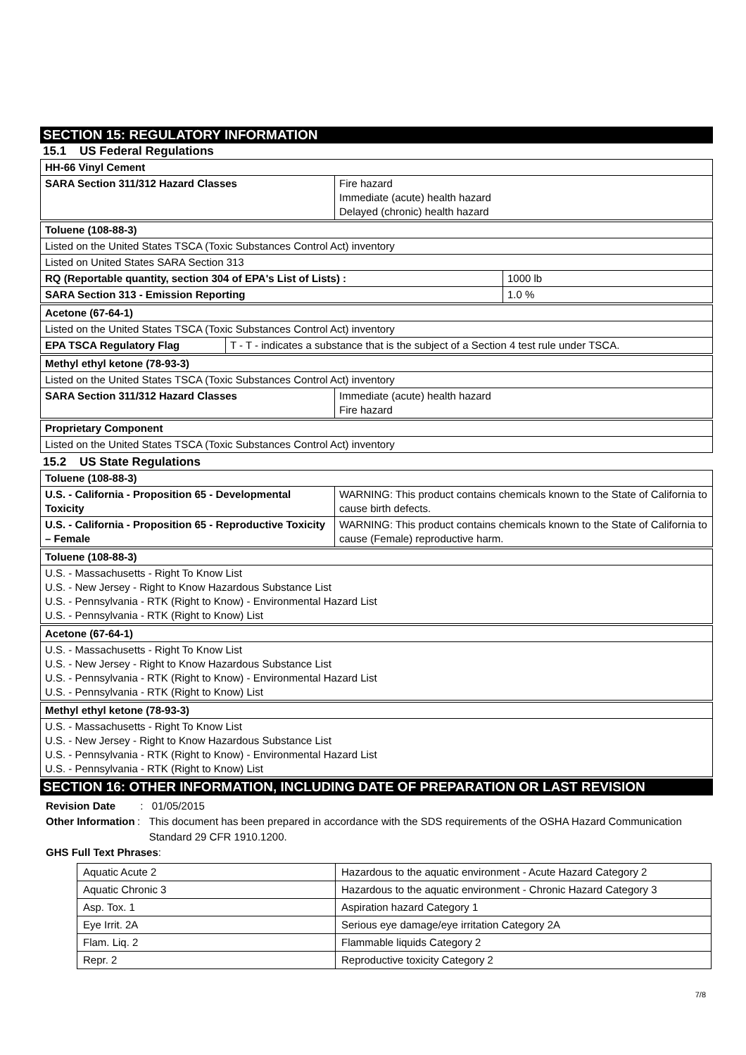SECTION 15: REGULATORY INFORMATION
15.1 US Federal Regulations
| HH-66 Vinyl Cement | |
| SARA Section 311/312 Hazard Classes | Fire hazard Immediate (acute) health hazard Delayed (chronic) health hazard |
| Toluene (108-88-3) | |
| Listed on the United States TSCA (Toxic Substances Control Act) inventory | |
| Listed on United States SARA Section 313 | |
| RQ (Reportable quantity, section 304 of EPA's List of Lists) : | 1000 lb |
| SARA Section 313 - Emission Reporting | 1.0 % |
| Acetone (67-64-1) | |
| Listed on the United States TSCA (Toxic Substances Control Act) inventory | |
| EPA TSCA Regulatory Flag | T - T - indicates a substance that is the subject of a Section 4 test rule under TSCA. |
| Methyl ethyl ketone (78-93-3) | |
| Listed on the United States TSCA (Toxic Substances Control Act) inventory | |
| SARA Section 311/312 Hazard Classes | Immediate (acute) health hazard Fire hazard |
| Proprietary Component |
| Listed on the United States TSCA (Toxic Substances Control Act) inventory |
15.2 US State Regulations
| Toluene (108-88-3) | |
| U.S. - California - Proposition 65 - Developmental Toxicity | WARNING: This product contains chemicals known to the State of California to cause birth defects. |
| U.S. - California - Proposition 65 - Reproductive Toxicity – Female | WARNING: This product contains chemicals known to the State of California to cause (Female) reproductive harm. |
| Toluene (108-88-3) |
| U.S. - Massachusetts - Right To Know List U.S. - New Jersey - Right to Know Hazardous Substance List U.S. - Pennsylvania - RTK (Right to Know) - Environmental Hazard List U.S. - Pennsylvania - RTK (Right to Know) List |
| Acetone (67-64-1) |
| U.S. - Massachusetts - Right To Know List U.S. - New Jersey - Right to Know Hazardous Substance List U.S. - Pennsylvania - RTK (Right to Know) - Environmental Hazard List U.S. - Pennsylvania - RTK (Right to Know) List |
| Methyl ethyl ketone (78-93-3) |
| U.S. - Massachusetts - Right To Know List U.S. - New Jersey - Right to Know Hazardous Substance List U.S. - Pennsylvania - RTK (Right to Know) - Environmental Hazard List U.S. - Pennsylvania - RTK (Right to Know) List |
SECTION 16: OTHER INFORMATION, INCLUDING DATE OF PREPARATION OR LAST REVISION
Revision Date : 01/05/2015
Other Information: This document has been prepared in accordance with the SDS requirements of the OSHA Hazard Communication Standard 29 CFR 1910.1200.
GHS Full Text Phrases:
| Aquatic Acute 2 | Hazardous to the aquatic environment - Acute Hazard Category 2 |
| Aquatic Chronic 3 | Hazardous to the aquatic environment - Chronic Hazard Category 3 |
| Asp. Tox. 1 | Aspiration hazard Category 1 |
| Eye Irrit. 2A | Serious eye damage/eye irritation Category 2A |
| Flam. Liq. 2 | Flammable liquids Category 2 |
| Repr. 2 | Reproductive toxicity Category 2 |
7/8